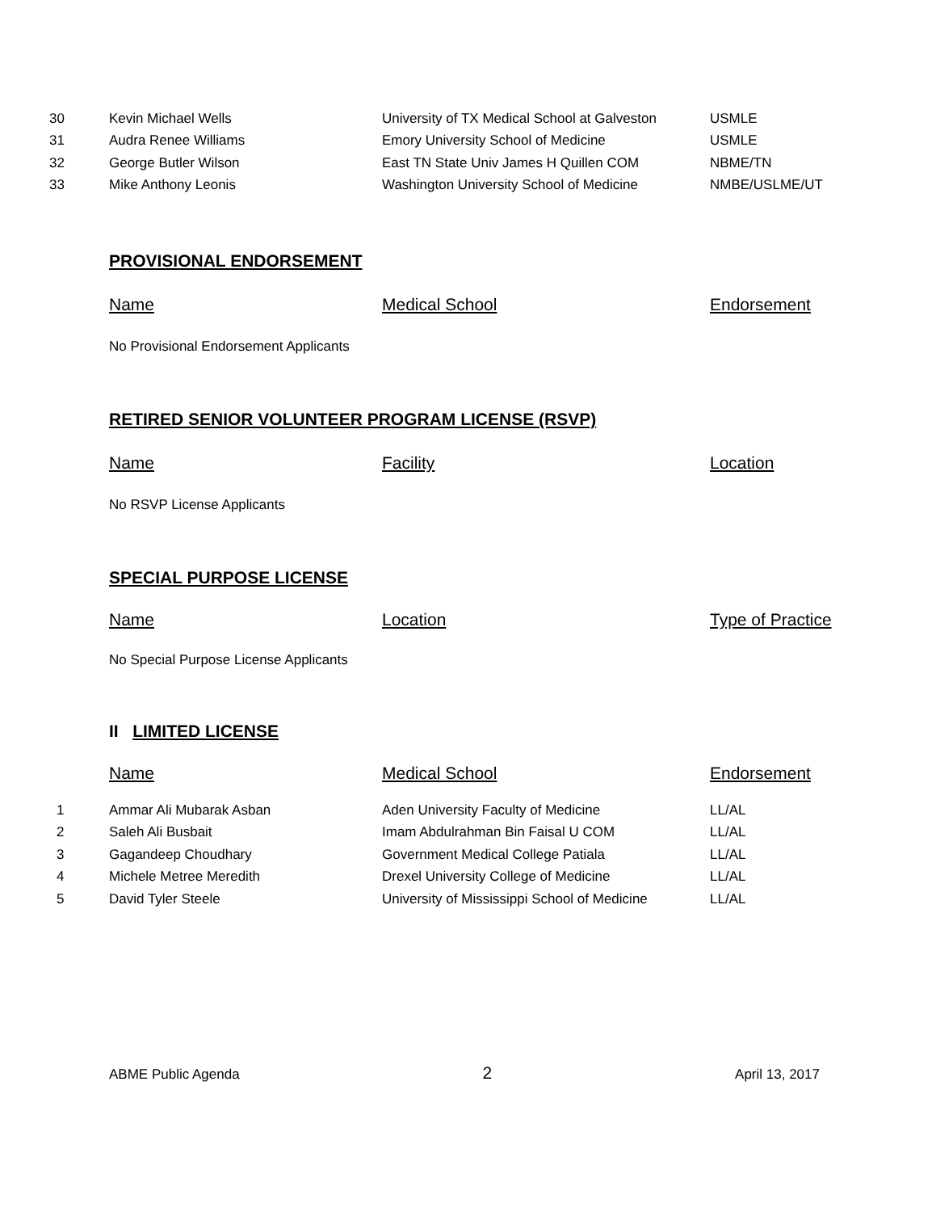| 30 | Kevin Michael Wells | University of TX Medical School at Galveston | USMLE |
| 31 | Audra Renee Williams | Emory University School of Medicine | USMLE |
| 32 | George Butler Wilson | East TN State Univ James H Quillen COM | NBME/TN |
| 33 | Mike Anthony Leonis | Washington University School of Medicine | NMBE/USLME/UT |
PROVISIONAL ENDORSEMENT
Name Medical School Endorsement
No Provisional Endorsement Applicants
RETIRED SENIOR VOLUNTEER PROGRAM LICENSE (RSVP)
Name Facility Location
No RSVP License Applicants
SPECIAL PURPOSE LICENSE
Name Location Type of Practice
No Special Purpose License Applicants
II LIMITED LICENSE
Name Medical School Endorsement
| 1 | Ammar Ali Mubarak Asban | Aden University Faculty of Medicine | LL/AL |
| 2 | Saleh Ali Busbait | Imam Abdulrahman Bin Faisal U COM | LL/AL |
| 3 | Gagandeep Choudhary | Government Medical College Patiala | LL/AL |
| 4 | Michele Metree Meredith | Drexel University College of Medicine | LL/AL |
| 5 | David Tyler Steele | University of Mississippi School of Medicine | LL/AL |
ABME Public Agenda 2 April 13, 2017